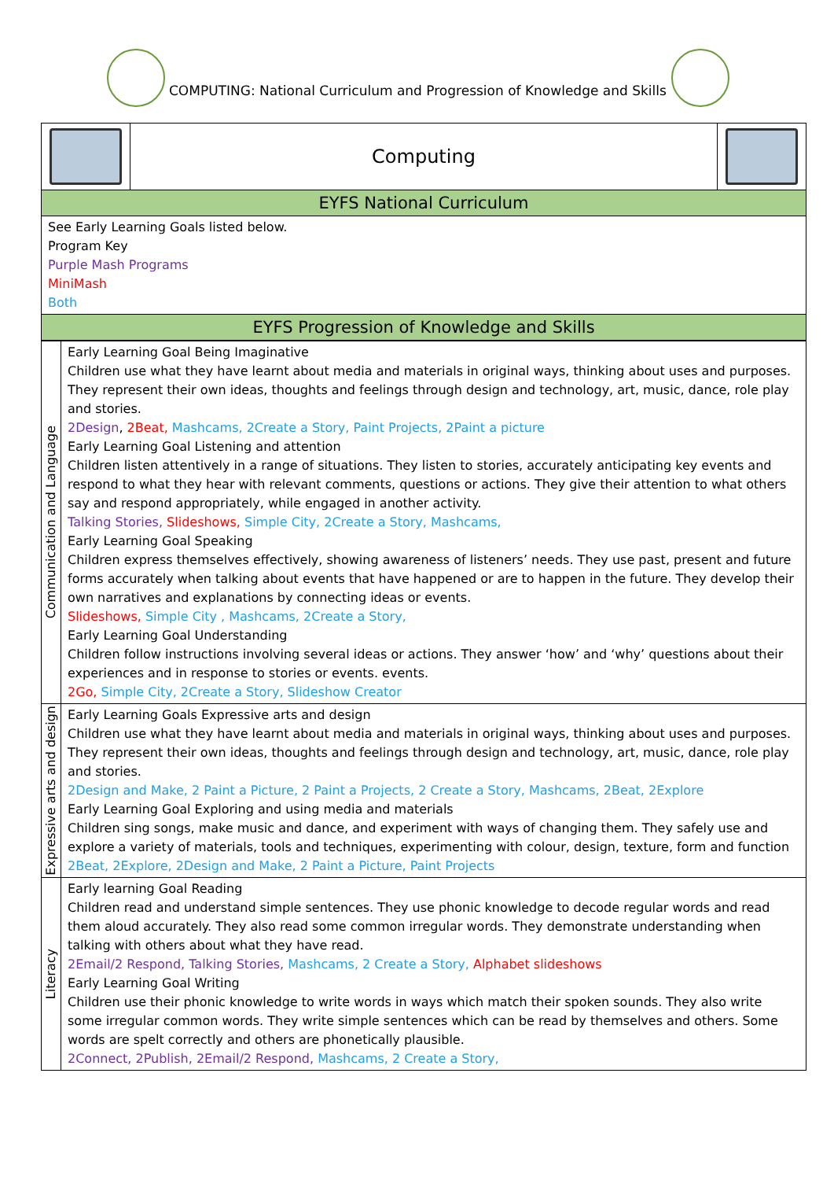COMPUTING: National Curriculum and Progression of Knowledge and Skills
| | Computing | |
| EYFS National Curriculum | | |
| See Early Learning Goals listed below. Program Key Purple Mash Programs MiniMash Both | | |
| EYFS Progression of Knowledge and Skills | | |
| Communication and Language | Early Learning Goal Being Imaginative Children use what they have learnt about media and materials in original ways, thinking about uses and purposes. They represent their own ideas, thoughts and feelings through design and technology, art, music, dance, role play and stories. 2Design , 2Beat, Mashcams, 2Create a Story, Paint Projects, 2Paint a picture Early Learning Goal Listening and attention Children listen attentively in a range of situations. They listen to stories, accurately anticipating key events and respond to what they hear with relevant comments, questions or actions. They give their attention to what others say and respond appropriately, while engaged in another activity. Talking Stories, Slideshows, Simple City, 2Create a Story, Mashcams, Early Learning Goal Speaking Children express themselves effectively, showing awareness of listeners’ needs. They use past, present and future forms accurately when talking about events that have happened or are to happen in the future. They develop their own narratives and explanations by connecting ideas or events. Slideshows, Simple City , Mashcams, 2Create a Story, Early Learning Goal Understanding Children follow instructions involving several ideas or actions. They answer ‘how’ and ‘why’ questions about their experiences and in response to stories or events. events. 2Go, Simple City, 2Create a Story, Slideshow Creator |
| Expressive arts and design | Early Learning Goals Expressive arts and design Children use what they have learnt about media and materials in original ways, thinking about uses and purposes. They represent their own ideas, thoughts and feelings through design and technology, art, music, dance, role play and stories. 2Design and Make, 2 Paint a Picture, 2 Paint a Projects, 2 Create a Story, Mashcams, 2Beat, 2Explore Early Learning Goal Exploring and using media and materials Children sing songs, make music and dance, and experiment with ways of changing them. They safely use and explore a variety of materials, tools and techniques, experimenting with colour, design, texture, form and function 2Beat, 2Explore, 2Design and Make, 2 Paint a Picture, Paint Projects |
| Literacy | Early learning Goal Reading Children read and understand simple sentences. They use phonic knowledge to decode regular words and read them aloud accurately. They also read some common irregular words. They demonstrate understanding when talking with others about what they have read. 2Email/2 Respond, Talking Stories, Mashcams, 2 Create a Story, Alphabet slideshows Early Learning Goal Writing Children use their phonic knowledge to write words in ways which match their spoken sounds. They also write some irregular common words. They write simple sentences which can be read by themselves and others. Some words are spelt correctly and others are phonetically plausible. 2Connect, 2Publish, 2Email/2 Respond, Mashcams, 2 Create a Story, |